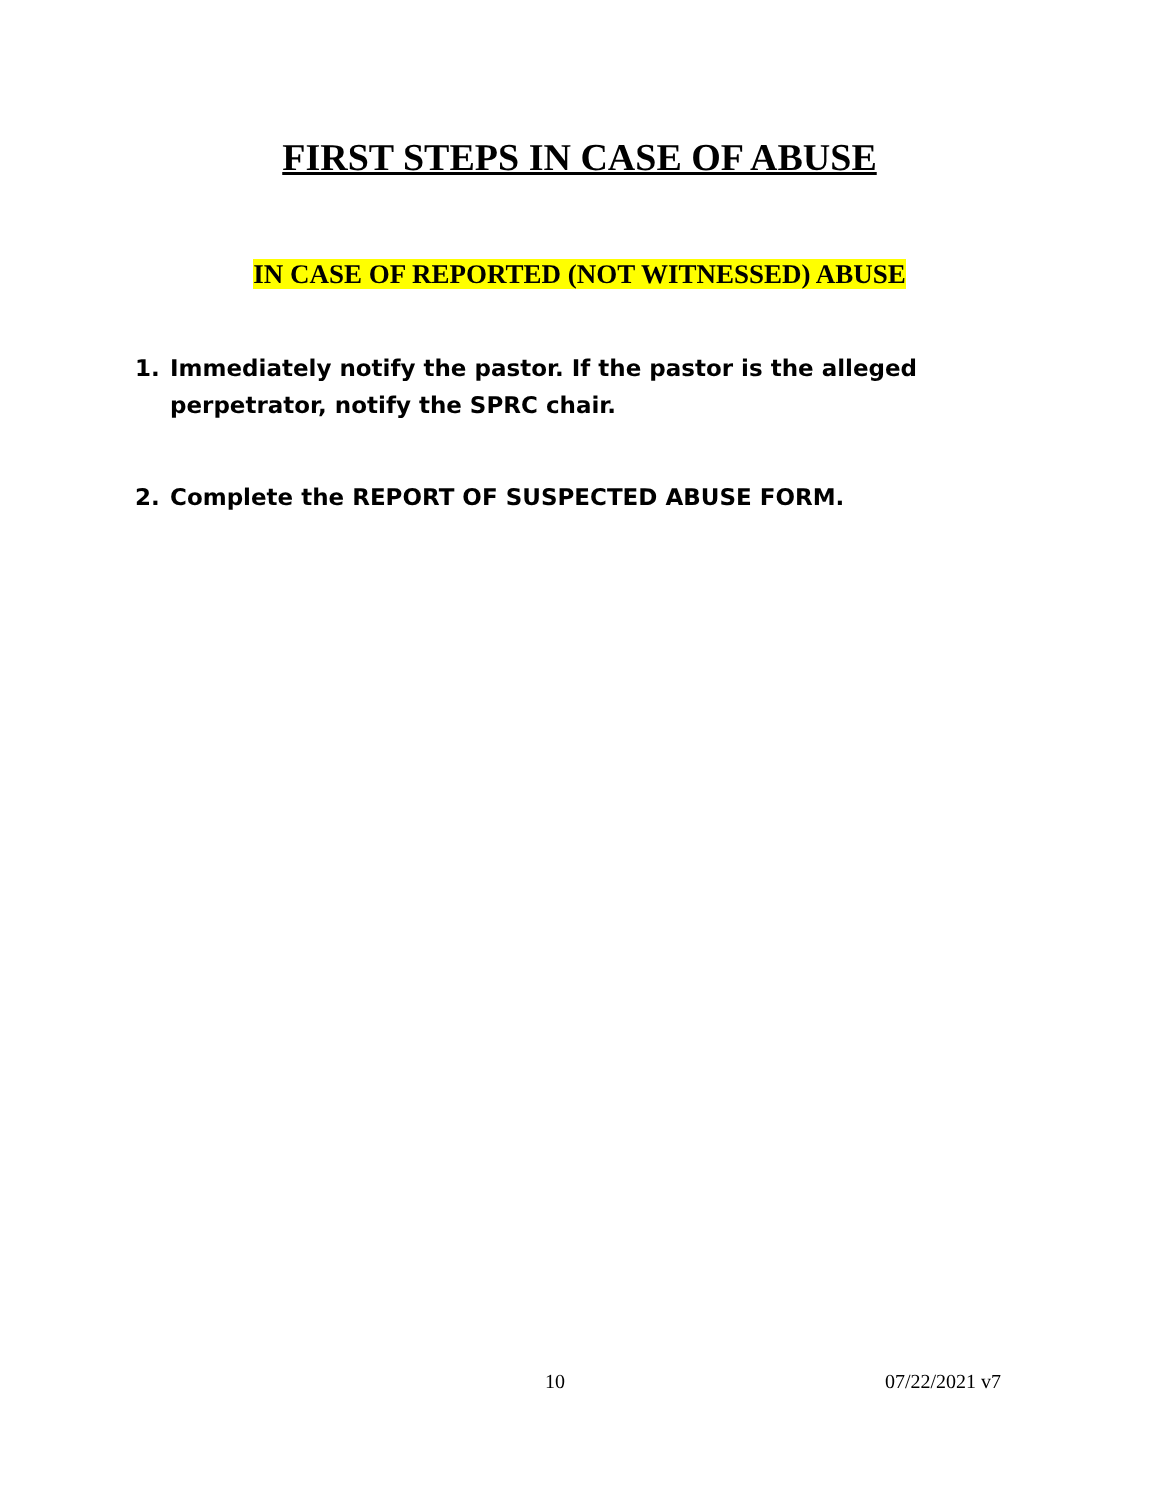FIRST STEPS IN CASE OF ABUSE
IN CASE OF REPORTED (NOT WITNESSED) ABUSE
1. Immediately notify the pastor. If the pastor is the alleged perpetrator, notify the SPRC chair.
2. Complete the REPORT OF SUSPECTED ABUSE FORM.
10 07/22/2021 v7